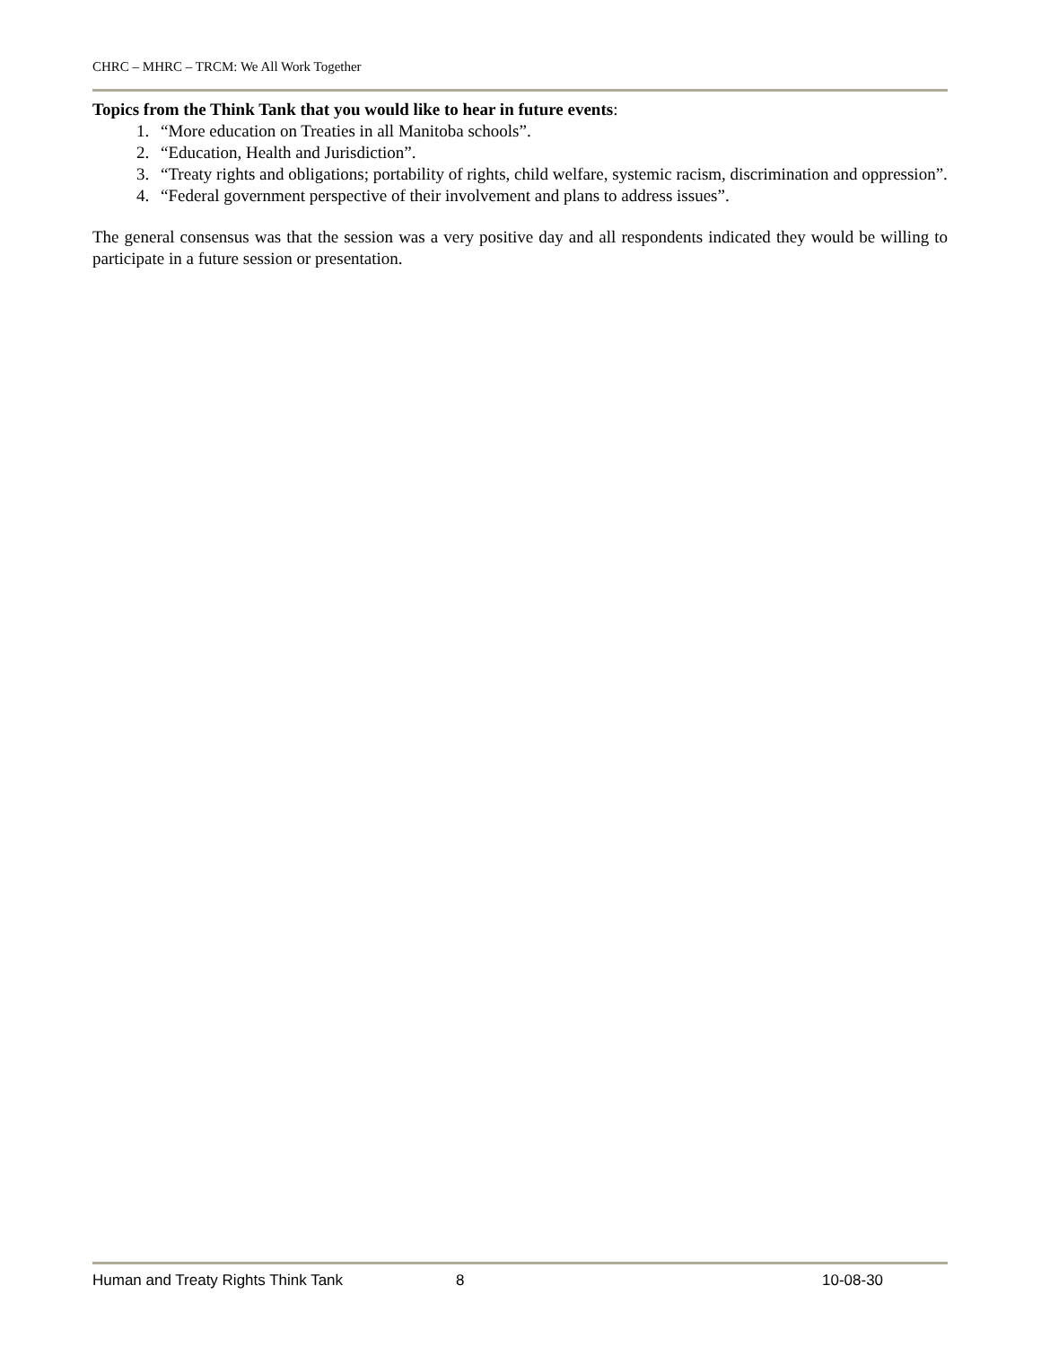CHRC – MHRC – TRCM: We All Work Together
Topics from the Think Tank that you would like to hear in future events:
1. “More education on Treaties in all Manitoba schools”.
2. “Education, Health and Jurisdiction”.
3. “Treaty rights and obligations; portability of rights, child welfare, systemic racism, discrimination and oppression”.
4. “Federal government perspective of their involvement and plans to address issues”.
The general consensus was that the session was a very positive day and all respondents indicated they would be willing to participate in a future session or presentation.
Human and Treaty Rights Think Tank 8 10-08-30